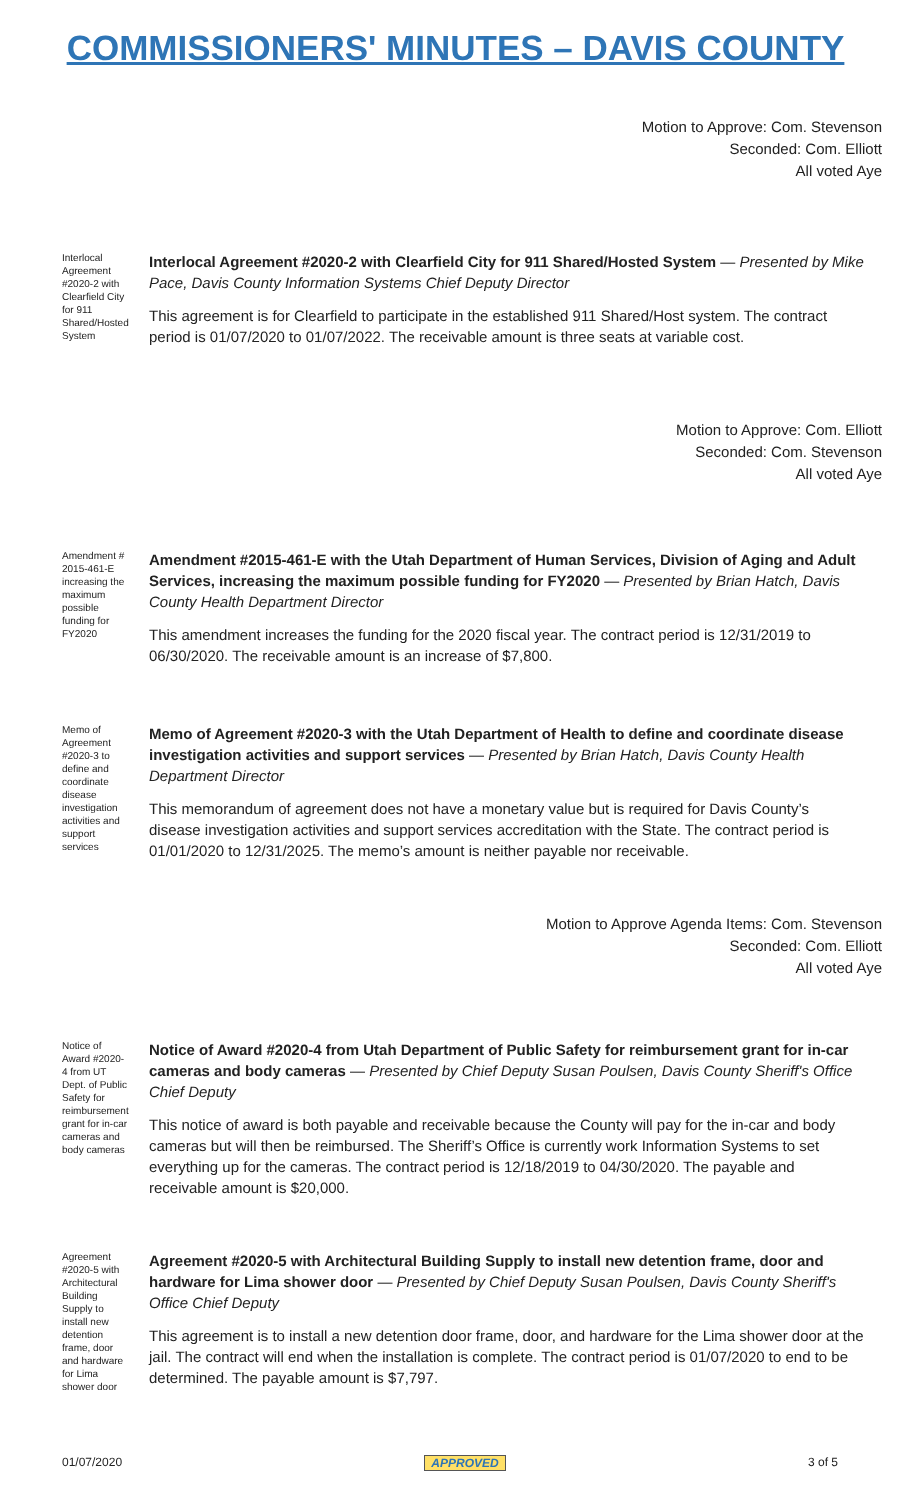COMMISSIONERS' MINUTES – DAVIS COUNTY
Motion to Approve: Com. Stevenson
Seconded: Com. Elliott
All voted Aye
Interlocal Agreement #2020-2 with Clearfield City for 911 Shared/Hosted System
Interlocal Agreement #2020-2 with Clearfield City for 911 Shared/Hosted System — Presented by Mike Pace, Davis County Information Systems Chief Deputy Director
This agreement is for Clearfield to participate in the established 911 Shared/Host system. The contract period is 01/07/2020 to 01/07/2022. The receivable amount is three seats at variable cost.
Motion to Approve: Com. Elliott
Seconded: Com. Stevenson
All voted Aye
Amendment # 2015-461-E increasing the maximum possible funding for FY2020
Amendment #2015-461-E with the Utah Department of Human Services, Division of Aging and Adult Services, increasing the maximum possible funding for FY2020 — Presented by Brian Hatch, Davis County Health Department Director
This amendment increases the funding for the 2020 fiscal year. The contract period is 12/31/2019 to 06/30/2020. The receivable amount is an increase of $7,800.
Memo of Agreement #2020-3 to define and coordinate disease investigation activities and support services
Memo of Agreement #2020-3 with the Utah Department of Health to define and coordinate disease investigation activities and support services — Presented by Brian Hatch, Davis County Health Department Director
This memorandum of agreement does not have a monetary value but is required for Davis County’s disease investigation activities and support services accreditation with the State. The contract period is 01/01/2020 to 12/31/2025. The memo’s amount is neither payable nor receivable.
Motion to Approve Agenda Items: Com. Stevenson
Seconded: Com. Elliott
All voted Aye
Notice of Award #2020-4 from UT Dept. of Public Safety for reimbursement grant for in-car cameras and body cameras
Notice of Award #2020-4 from Utah Department of Public Safety for reimbursement grant for in-car cameras and body cameras — Presented by Chief Deputy Susan Poulsen, Davis County Sheriff's Office Chief Deputy
This notice of award is both payable and receivable because the County will pay for the in-car and body cameras but will then be reimbursed. The Sheriff’s Office is currently work Information Systems to set everything up for the cameras. The contract period is 12/18/2019 to 04/30/2020. The payable and receivable amount is $20,000.
Agreement #2020-5 with Architectural Building Supply to install new detention frame, door and hardware for Lima shower door
Agreement #2020-5 with Architectural Building Supply to install new detention frame, door and hardware for Lima shower door — Presented by Chief Deputy Susan Poulsen, Davis County Sheriff's Office Chief Deputy
This agreement is to install a new detention door frame, door, and hardware for the Lima shower door at the jail. The contract will end when the installation is complete. The contract period is 01/07/2020 to end to be determined. The payable amount is $7,797.
01/07/2020 APPROVED 3 of 5